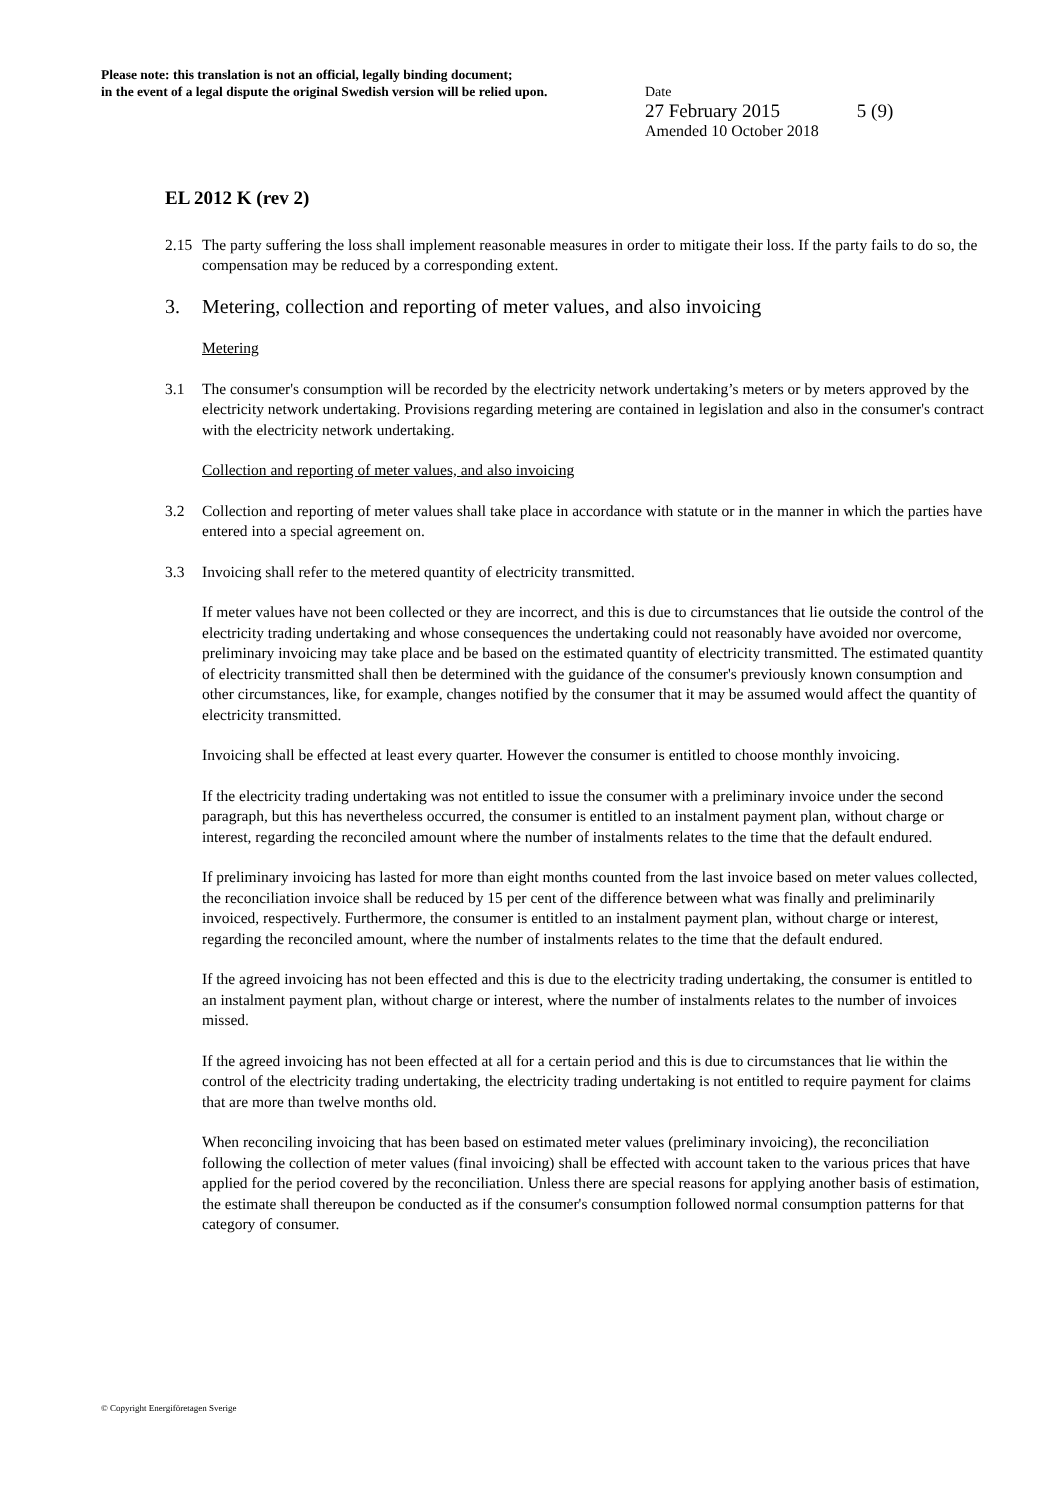Please note: this translation is not an official, legally binding document;
in the event of a legal dispute the original Swedish version will be relied upon.
Date
27 February 2015 5 (9)
Amended 10 October 2018
EL 2012 K (rev 2)
2.15 The party suffering the loss shall implement reasonable measures in order to mitigate their loss. If the party fails to do so, the compensation may be reduced by a corresponding extent.
3. Metering, collection and reporting of meter values, and also invoicing
Metering
3.1 The consumer's consumption will be recorded by the electricity network undertaking’s meters or by meters approved by the electricity network undertaking. Provisions regarding metering are contained in legislation and also in the consumer's contract with the electricity network undertaking.
Collection and reporting of meter values, and also invoicing
3.2 Collection and reporting of meter values shall take place in accordance with statute or in the manner in which the parties have entered into a special agreement on.
3.3 Invoicing shall refer to the metered quantity of electricity transmitted.
If meter values have not been collected or they are incorrect, and this is due to circumstances that lie outside the control of the electricity trading undertaking and whose consequences the undertaking could not reasonably have avoided nor overcome, preliminary invoicing may take place and be based on the estimated quantity of electricity transmitted. The estimated quantity of electricity transmitted shall then be determined with the guidance of the consumer's previously known consumption and other circumstances, like, for example, changes notified by the consumer that it may be assumed would affect the quantity of electricity transmitted.
Invoicing shall be effected at least every quarter. However the consumer is entitled to choose monthly invoicing.
If the electricity trading undertaking was not entitled to issue the consumer with a preliminary invoice under the second paragraph, but this has nevertheless occurred, the consumer is entitled to an instalment payment plan, without charge or interest, regarding the reconciled amount where the number of instalments relates to the time that the default endured.
If preliminary invoicing has lasted for more than eight months counted from the last invoice based on meter values collected, the reconciliation invoice shall be reduced by 15 per cent of the difference between what was finally and preliminarily invoiced, respectively. Furthermore, the consumer is entitled to an instalment payment plan, without charge or interest, regarding the reconciled amount, where the number of instalments relates to the time that the default endured.
If the agreed invoicing has not been effected and this is due to the electricity trading undertaking, the consumer is entitled to an instalment payment plan, without charge or interest, where the number of instalments relates to the number of invoices missed.
If the agreed invoicing has not been effected at all for a certain period and this is due to circumstances that lie within the control of the electricity trading undertaking, the electricity trading undertaking is not entitled to require payment for claims that are more than twelve months old.
When reconciling invoicing that has been based on estimated meter values (preliminary invoicing), the reconciliation following the collection of meter values (final invoicing) shall be effected with account taken to the various prices that have applied for the period covered by the reconciliation. Unless there are special reasons for applying another basis of estimation, the estimate shall thereupon be conducted as if the consumer's consumption followed normal consumption patterns for that category of consumer.
© Copyright Energiföretagen Sverige